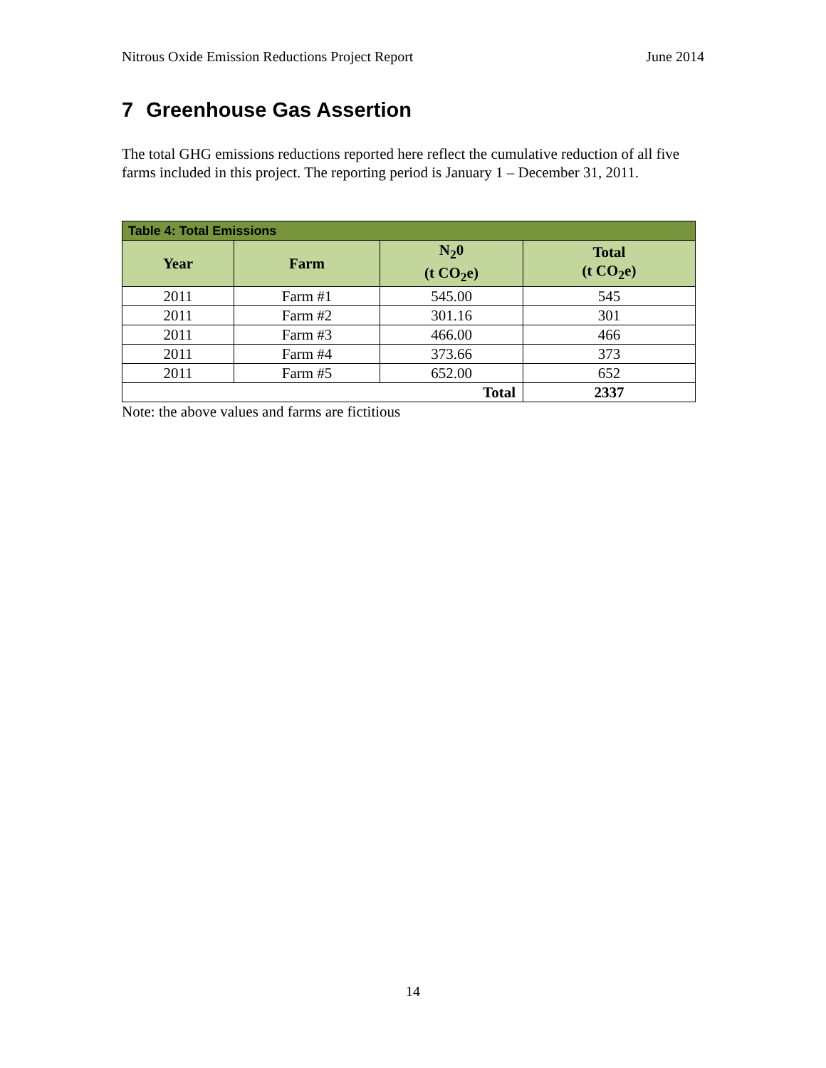Nitrous Oxide Emission Reductions Project Report June 2014
7 Greenhouse Gas Assertion
The total GHG emissions reductions reported here reflect the cumulative reduction of all five farms included in this project. The reporting period is January 1 – December 31, 2011.
| Table 4: Total Emissions | | | |
| Year | Farm | N<sub>2</sub>0 (t CO<sub>2</sub>e) | Total (t CO<sub>2</sub>e) |
| 2011 | Farm #1 | 545.00 | 545 |
| 2011 | Farm #2 | 301.16 | 301 |
| 2011 | Farm #3 | 466.00 | 466 |
| 2011 | Farm #4 | 373.66 | 373 |
| 2011 | Farm #5 | 652.00 | 652 |
| Total | | | 2337 |
Note: the above values and farms are fictitious
14